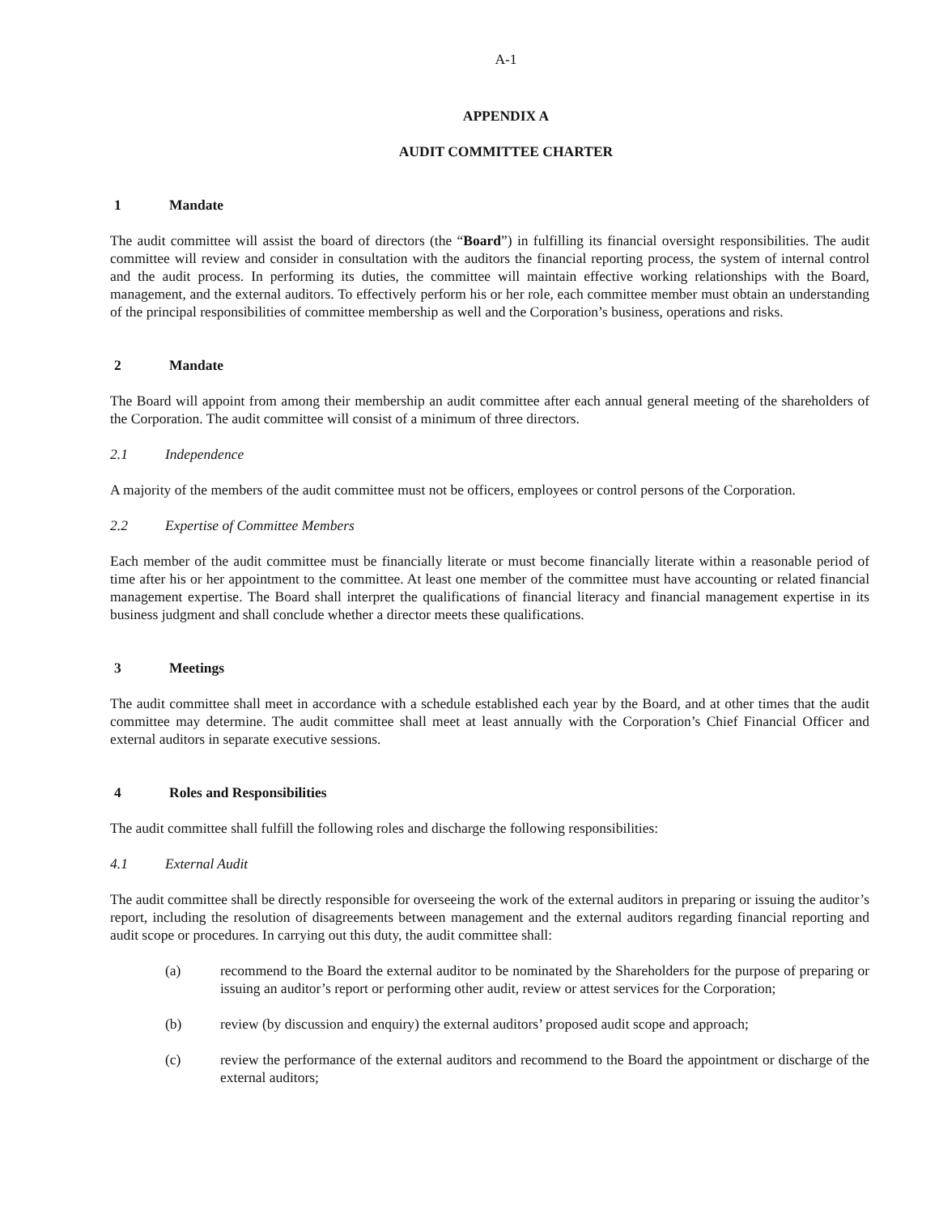A-1
APPENDIX A
AUDIT COMMITTEE CHARTER
1 Mandate
The audit committee will assist the board of directors (the “Board”) in fulfilling its financial oversight responsibilities. The audit committee will review and consider in consultation with the auditors the financial reporting process, the system of internal control and the audit process. In performing its duties, the committee will maintain effective working relationships with the Board, management, and the external auditors. To effectively perform his or her role, each committee member must obtain an understanding of the principal responsibilities of committee membership as well and the Corporation’s business, operations and risks.
2 Mandate
The Board will appoint from among their membership an audit committee after each annual general meeting of the shareholders of the Corporation. The audit committee will consist of a minimum of three directors.
2.1 Independence
A majority of the members of the audit committee must not be officers, employees or control persons of the Corporation.
2.2 Expertise of Committee Members
Each member of the audit committee must be financially literate or must become financially literate within a reasonable period of time after his or her appointment to the committee. At least one member of the committee must have accounting or related financial management expertise. The Board shall interpret the qualifications of financial literacy and financial management expertise in its business judgment and shall conclude whether a director meets these qualifications.
3 Meetings
The audit committee shall meet in accordance with a schedule established each year by the Board, and at other times that the audit committee may determine. The audit committee shall meet at least annually with the Corporation’s Chief Financial Officer and external auditors in separate executive sessions.
4 Roles and Responsibilities
The audit committee shall fulfill the following roles and discharge the following responsibilities:
4.1 External Audit
The audit committee shall be directly responsible for overseeing the work of the external auditors in preparing or issuing the auditor’s report, including the resolution of disagreements between management and the external auditors regarding financial reporting and audit scope or procedures. In carrying out this duty, the audit committee shall:
(a) recommend to the Board the external auditor to be nominated by the Shareholders for the purpose of preparing or issuing an auditor’s report or performing other audit, review or attest services for the Corporation;
(b) review (by discussion and enquiry) the external auditors’ proposed audit scope and approach;
(c) review the performance of the external auditors and recommend to the Board the appointment or discharge of the external auditors;